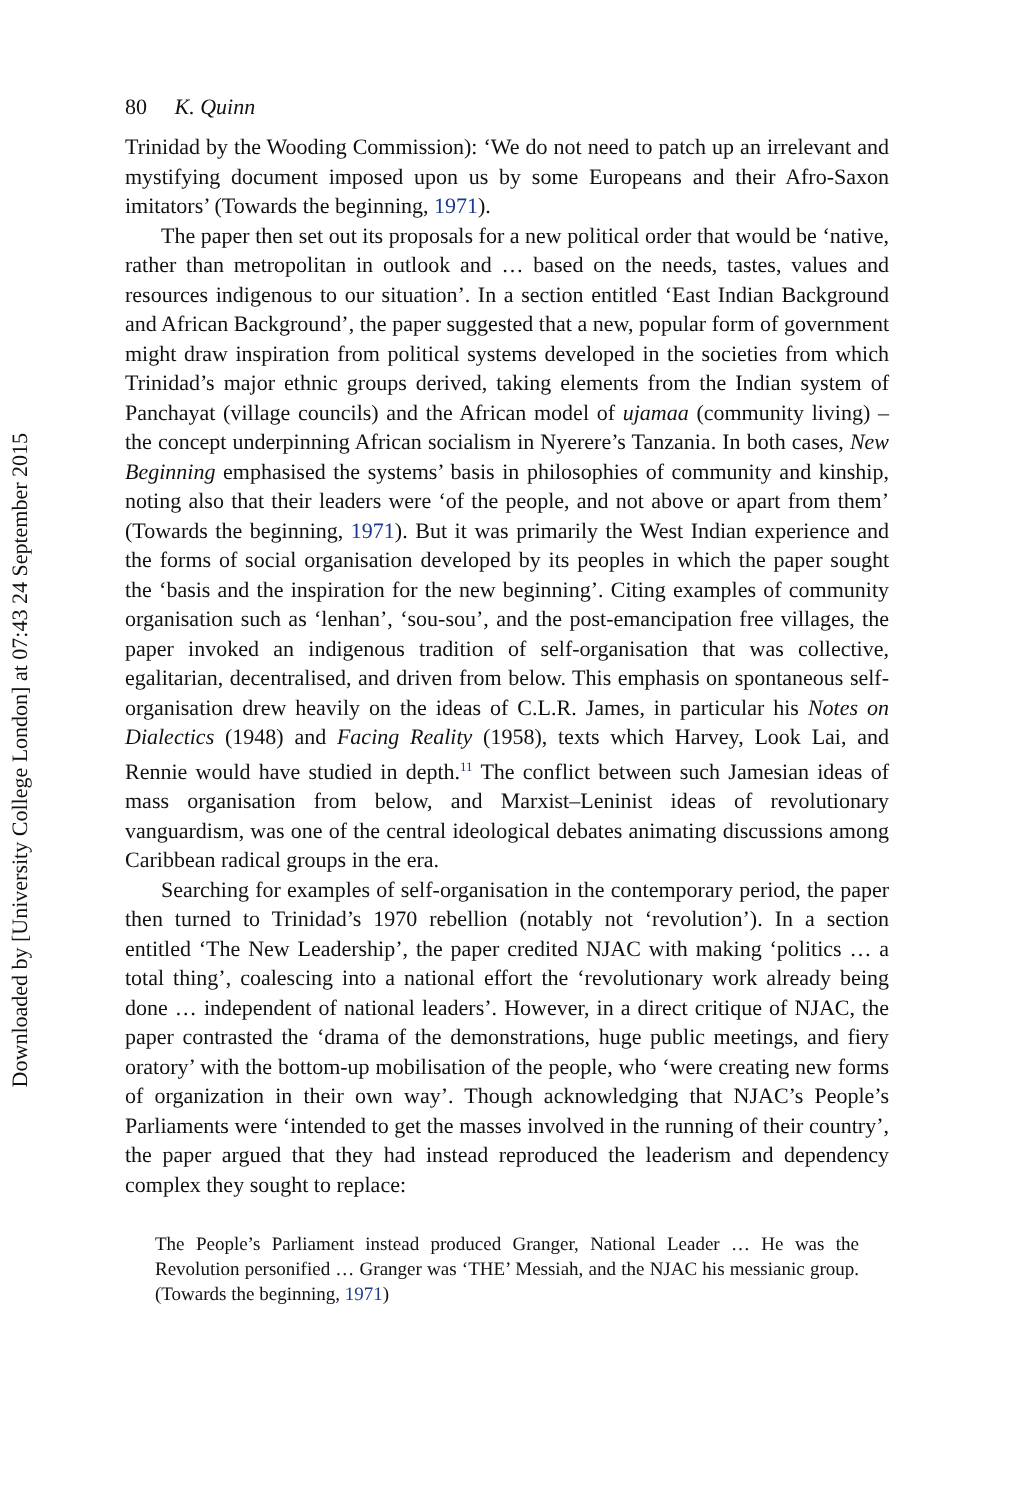Downloaded by [University College London] at 07:43 24 September 2015
80 K. Quinn
Trinidad by the Wooding Commission): ‘We do not need to patch up an irrelevant and mystifying document imposed upon us by some Europeans and their Afro-Saxon imitators’ (Towards the beginning, 1971).
The paper then set out its proposals for a new political order that would be ‘native, rather than metropolitan in outlook and … based on the needs, tastes, values and resources indigenous to our situation’. In a section entitled ‘East Indian Background and African Background’, the paper suggested that a new, popular form of government might draw inspiration from political systems developed in the societies from which Trinidad’s major ethnic groups derived, taking elements from the Indian system of Panchayat (village councils) and the African model of ujamaa (community living) – the concept underpinning African socialism in Nyerere’s Tanzania. In both cases, New Beginning emphasised the systems’ basis in philosophies of community and kinship, noting also that their leaders were ‘of the people, and not above or apart from them’ (Towards the beginning, 1971). But it was primarily the West Indian experience and the forms of social organisation developed by its peoples in which the paper sought the ‘basis and the inspiration for the new beginning’. Citing examples of community organisation such as ‘lenhan’, ‘sou-sou’, and the post-emancipation free villages, the paper invoked an indigenous tradition of self-organisation that was collective, egalitarian, decentralised, and driven from below. This emphasis on spontaneous self-organisation drew heavily on the ideas of C.L.R. James, in particular his Notes on Dialectics (1948) and Facing Reality (1958), texts which Harvey, Look Lai, and Rennie would have studied in depth.<sup>11</sup> The conflict between such Jamesian ideas of mass organisation from below, and Marxist–Leninist ideas of revolutionary vanguardism, was one of the central ideological debates animating discussions among Caribbean radical groups in the era.
Searching for examples of self-organisation in the contemporary period, the paper then turned to Trinidad’s 1970 rebellion (notably not ‘revolution’). In a section entitled ‘The New Leadership’, the paper credited NJAC with making ‘politics … a total thing’, coalescing into a national effort the ‘revolutionary work already being done … independent of national leaders’. However, in a direct critique of NJAC, the paper contrasted the ‘drama of the demonstrations, huge public meetings, and fiery oratory’ with the bottom-up mobilisation of the people, who ‘were creating new forms of organization in their own way’. Though acknowledging that NJAC’s People’s Parliaments were ‘intended to get the masses involved in the running of their country’, the paper argued that they had instead reproduced the leaderism and dependency complex they sought to replace:
The People’s Parliament instead produced Granger, National Leader … He was the Revolution personified … Granger was ‘THE’ Messiah, and the NJAC his messianic group. (Towards the beginning, 1971)